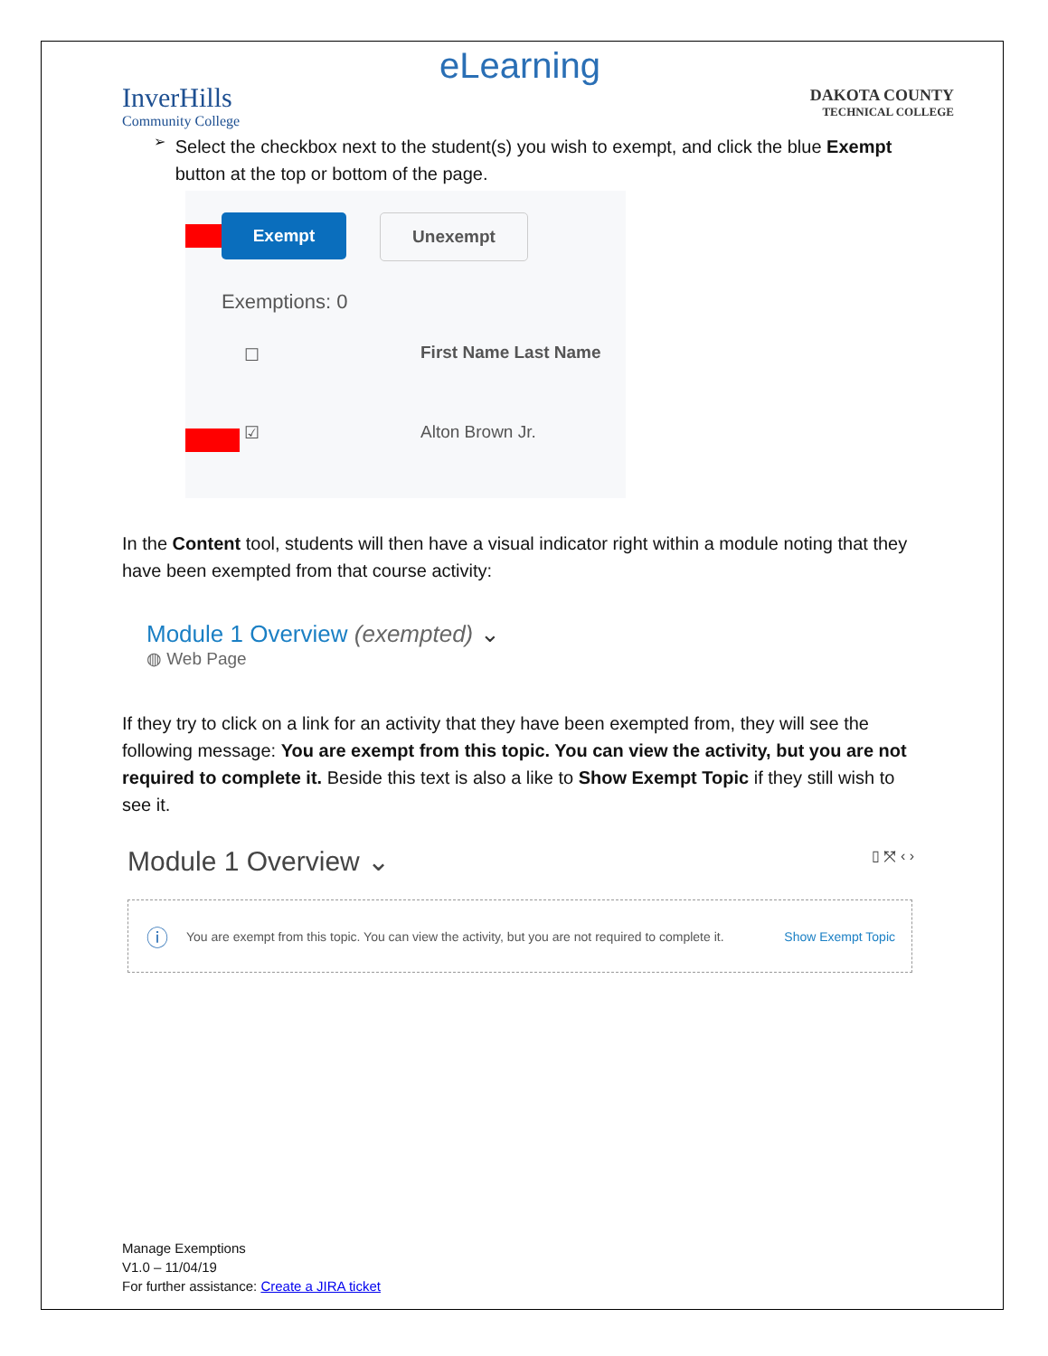eLearning
InverHills
Community College
DAKOTA COUNTY
TECHNICAL COLLEGE
➢
Select the checkbox next to the student(s) you wish to exempt, and click the blue Exempt button at the top or bottom of the page.
Exempt Unexempt
Exemptions: 0
First Name Last Name
☐
☑ Alton Brown Jr.
In the Content tool, students will then have a visual indicator right within a module noting that they have been exempted from that course activity:
Module 1 Overview (exempted) ⌄
◍ Web Page
If they try to click on a link for an activity that they have been exempted from, they will see the following message: You are exempt from this topic. You can view the activity, but you are not required to complete it. Beside this text is also a like to Show Exempt Topic if they still wish to see it.
Module 1 Overview ⌄ ▯ ⤧ ‹ ›
ⓘ You are exempt from this topic. You can view the activity, but you are not required to complete it. Show Exempt Topic
Manage Exemptions
V1.0 – 11/04/19
For further assistance: Create a JIRA ticket